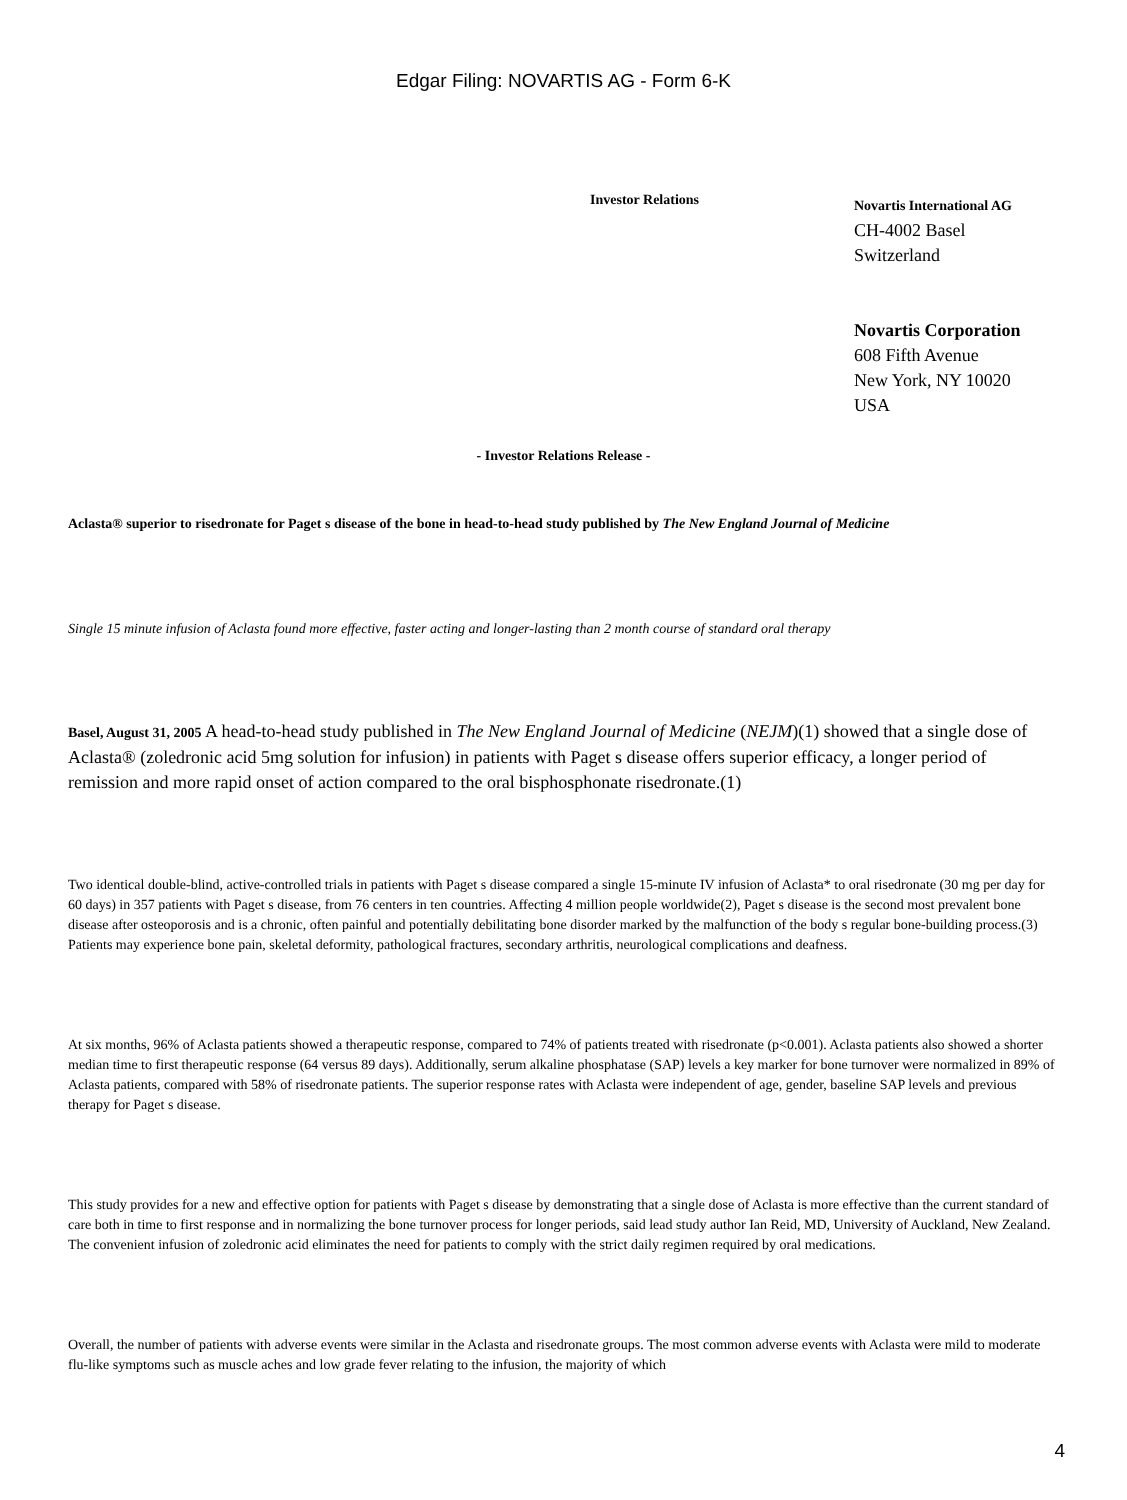Edgar Filing: NOVARTIS AG - Form 6-K
Investor Relations
Novartis International AG
CH-4002 Basel
Switzerland
Novartis Corporation
608 Fifth Avenue
New York, NY 10020
USA
- Investor Relations Release -
Aclasta® superior to risedronate for Paget s disease of the bone in head-to-head study published by The New England Journal of Medicine
Single 15 minute infusion of Aclasta found more effective, faster acting and longer-lasting than 2 month course of standard oral therapy
Basel, August 31, 2005 A head-to-head study published in The New England Journal of Medicine (NEJM)(1) showed that a single dose of Aclasta® (zoledronic acid 5mg solution for infusion) in patients with Paget s disease offers superior efficacy, a longer period of remission and more rapid onset of action compared to the oral bisphosphonate risedronate.(1)
Two identical double-blind, active-controlled trials in patients with Paget s disease compared a single 15-minute IV infusion of Aclasta* to oral risedronate (30 mg per day for 60 days) in 357 patients with Paget s disease, from 76 centers in ten countries. Affecting 4 million people worldwide(2), Paget s disease is the second most prevalent bone disease after osteoporosis and is a chronic, often painful and potentially debilitating bone disorder marked by the malfunction of the body s regular bone-building process.(3) Patients may experience bone pain, skeletal deformity, pathological fractures, secondary arthritis, neurological complications and deafness.
At six months, 96% of Aclasta patients showed a therapeutic response, compared to 74% of patients treated with risedronate (p<0.001). Aclasta patients also showed a shorter median time to first therapeutic response (64 versus 89 days). Additionally, serum alkaline phosphatase (SAP) levels a key marker for bone turnover were normalized in 89% of Aclasta patients, compared with 58% of risedronate patients. The superior response rates with Aclasta were independent of age, gender, baseline SAP levels and previous therapy for Paget s disease.
This study provides for a new and effective option for patients with Paget s disease by demonstrating that a single dose of Aclasta is more effective than the current standard of care both in time to first response and in normalizing the bone turnover process for longer periods, said lead study author Ian Reid, MD, University of Auckland, New Zealand. The convenient infusion of zoledronic acid eliminates the need for patients to comply with the strict daily regimen required by oral medications.
Overall, the number of patients with adverse events were similar in the Aclasta and risedronate groups. The most common adverse events with Aclasta were mild to moderate flu-like symptoms such as muscle aches and low grade fever relating to the infusion, the majority of which
4